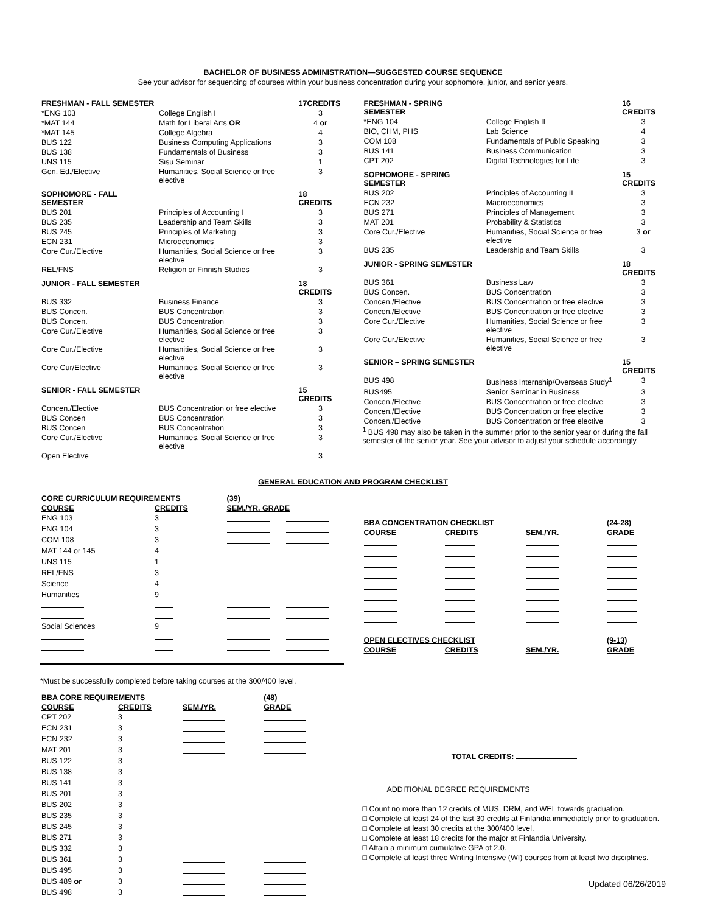BACHELOR OF BUSINESS ADMINISTRATION—SUGGESTED COURSE SEQUENCE
See your advisor for sequencing of courses within your business concentration during your sophomore, junior, and senior years.
| FRESHMAN - FALL SEMESTER | | 17CREDITS |
| --- | --- | --- |
| *ENG 103 | College English I | 3 |
| *MAT 144 | Math for Liberal Arts OR | 4 or |
| *MAT 145 | College Algebra | 4 |
| BUS 122 | Business Computing Applications | 3 |
| BUS 138 | Fundamentals of Business | 3 |
| UNS 115 | Sisu Seminar | 1 |
| Gen. Ed./Elective | Humanities, Social Science or free elective | 3 |
| SOPHOMORE - FALL SEMESTER | | 18 CREDITS |
| BUS 201 | Principles of Accounting I | 3 |
| BUS 235 | Leadership and Team Skills | 3 |
| BUS 245 | Principles of Marketing | 3 |
| ECN 231 | Microeconomics | 3 |
| Core Cur./Elective | Humanities, Social Science or free elective | 3 |
| REL/FNS | Religion or Finnish Studies | 3 |
| JUNIOR - FALL SEMESTER | | 18 CREDITS |
| BUS 332 | Business Finance | 3 |
| BUS Concen. | BUS Concentration | 3 |
| BUS Concen. | BUS Concentration | 3 |
| Core Cur./Elective | Humanities, Social Science or free elective | 3 |
| Core Cur./Elective | Humanities, Social Science or free elective | 3 |
| Core Cur/Elective | Humanities, Social Science or free elective | 3 |
| SENIOR - FALL SEMESTER | | 15 CREDITS |
| Concen./Elective | BUS Concentration or free elective | 3 |
| BUS Concen | BUS Concentration | 3 |
| BUS Concen | BUS Concentration | 3 |
| Core Cur./Elective | Humanities, Social Science or free elective | 3 |
| Open Elective | | 3 |
| FRESHMAN - SPRING SEMESTER | | 16 CREDITS |
| --- | --- | --- |
| *ENG 104 | College English II | 3 |
| BIO, CHM, PHS | Lab Science | 4 |
| COM 108 | Fundamentals of Public Speaking | 3 |
| BUS 141 | Business Communication | 3 |
| CPT 202 | Digital Technologies for Life | 3 |
| SOPHOMORE - SPRING SEMESTER | | 15 CREDITS |
| BUS 202 | Principles of Accounting II | 3 |
| ECN 232 | Macroeconomics | 3 |
| BUS 271 | Principles of Management | 3 |
| MAT 201 | Probability & Statistics | 3 |
| Core Cur./Elective | Humanities, Social Science or free elective | 3 or |
| BUS 235 | Leadership and Team Skills | 3 |
| JUNIOR - SPRING SEMESTER | | 18 CREDITS |
| BUS 361 | Business Law | 3 |
| BUS Concen. | BUS Concentration | 3 |
| Concen./Elective | BUS Concentration or free elective | 3 |
| Concen./Elective | BUS Concentration or free elective | 3 |
| Core Cur./Elective | Humanities, Social Science or free elective | 3 |
| Core Cur./Elective | Humanities, Social Science or free elective | 3 |
| SENIOR – SPRING SEMESTER | | 15 CREDITS |
| BUS 498 | Business Internship/Overseas Study<sup>1</sup> | 3 |
| BUS495 | Senior Seminar in Business | 3 |
| Concen./Elective | BUS Concentration or free elective | 3 |
| Concen./Elective | BUS Concentration or free elective | 3 |
| Concen./Elective | BUS Concentration or free elective | 3 |
<sup>1</sup> BUS 498 may also be taken in the summer prior to the senior year or during the fall semester of the senior year. See your advisor to adjust your schedule accordingly.
GENERAL EDUCATION AND PROGRAM CHECKLIST
| CORE CURRICULUM REQUIREMENTS | | (39) | |
| --- | --- | --- | --- |
| COURSE | CREDITS | SEM./YR. GRADE | |
| ENG 103 | 3 | | |
| ENG 104 | 3 | | |
| COM 108 | 3 | | |
| MAT 144 or 145 | 4 | | |
| UNS 115 | 1 | | |
| REL/FNS | 3 | | |
| Science | 4 | | |
| Humanities | 9 | | |
| Social Sciences | 9 | | |
*Must be successfully completed before taking courses at the 300/400 level.
| BBA CORE REQUIREMENTS | | | (48) |
| --- | --- | --- | --- |
| COURSE | CREDITS | SEM./YR. | GRADE |
| CPT 202 | 3 | | |
| ECN 231 | 3 | | |
| ECN 232 | 3 | | |
| MAT 201 | 3 | | |
| BUS 122 | 3 | | |
| BUS 138 | 3 | | |
| BUS 141 | 3 | | |
| BUS 201 | 3 | | |
| BUS 202 | 3 | | |
| BUS 235 | 3 | | |
| BUS 245 | 3 | | |
| BUS 271 | 3 | | |
| BUS 332 | 3 | | |
| BUS 361 | 3 | | |
| BUS 495 | 3 | | |
| BUS 489 or | 3 | | |
| BUS 498 | 3 | | |
| BBA CONCENTRATION CHECKLIST | | | (24-28) |
| --- | --- | --- | --- |
| COURSE | CREDITS | SEM./YR. | GRADE |
| OPEN ELECTIVES CHECKLIST | | | (9-13) |
| COURSE | CREDITS | SEM./YR. | GRADE |
TOTAL CREDITS:
ADDITIONAL DEGREE REQUIREMENTS
□ Count no more than 12 credits of MUS, DRM, and WEL towards graduation.
□ Complete at least 24 of the last 30 credits at Finlandia immediately prior to graduation.
□ Complete at least 30 credits at the 300/400 level.
□ Complete at least 18 credits for the major at Finlandia University.
□ Attain a minimum cumulative GPA of 2.0.
□ Complete at least three Writing Intensive (WI) courses from at least two disciplines.
Updated 06/26/2019